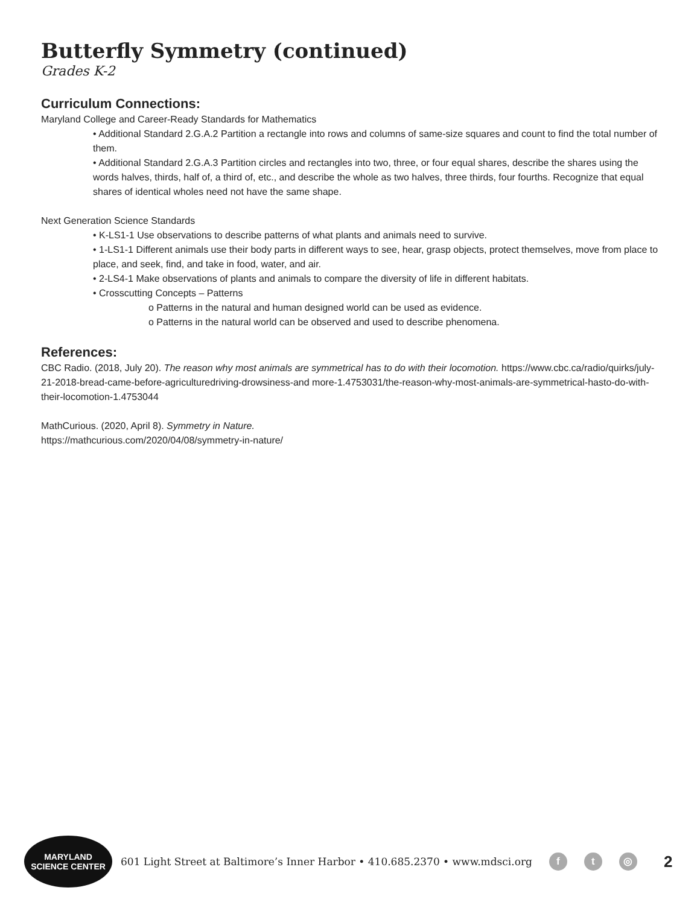Butterfly Symmetry (continued)
Grades K-2
Curriculum Connections:
Maryland College and Career-Ready Standards for Mathematics
• Additional Standard 2.G.A.2 Partition a rectangle into rows and columns of same-size squares and count to find the total number of them.
• Additional Standard 2.G.A.3 Partition circles and rectangles into two, three, or four equal shares, describe the shares using the words halves, thirds, half of, a third of, etc., and describe the whole as two halves, three thirds, four fourths. Recognize that equal shares of identical wholes need not have the same shape.
Next Generation Science Standards
• K-LS1-1 Use observations to describe patterns of what plants and animals need to survive.
• 1-LS1-1 Different animals use their body parts in different ways to see, hear, grasp objects, protect themselves, move from place to place, and seek, find, and take in food, water, and air.
• 2-LS4-1 Make observations of plants and animals to compare the diversity of life in different habitats.
• Crosscutting Concepts – Patterns
o Patterns in the natural and human designed world can be used as evidence.
o Patterns in the natural world can be observed and used to describe phenomena.
References:
CBC Radio. (2018, July 20). The reason why most animals are symmetrical has to do with their locomotion. https://www.cbc.ca/radio/quirks/july-21-2018-bread-came-before-agriculturedriving-drowsiness-and more-1.4753031/the-reason-why-most-animals-are-symmetrical-hasto-do-with-their-locomotion-1.4753044
MathCurious. (2020, April 8). Symmetry in Nature.
https://mathcurious.com/2020/04/08/symmetry-in-nature/
MARYLAND
SCIENCE CENTER
601 Light Street at Baltimore’s Inner Harbor • 410.685.2370 • www.mdsci.org f t ◎ 2